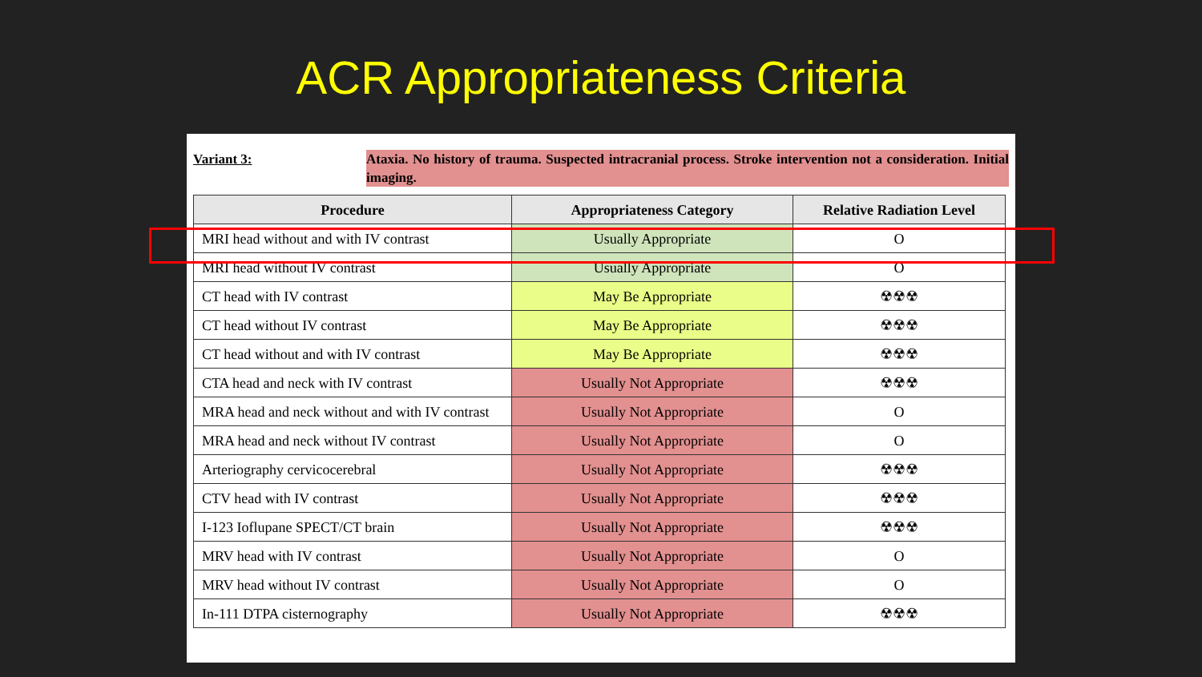ACR Appropriateness Criteria
Variant 3: Ataxia. No history of trauma. Suspected intracranial process. Stroke intervention not a consideration. Initial imaging.
| Procedure | Appropriateness Category | Relative Radiation Level |
| --- | --- | --- |
| MRI head without and with IV contrast | Usually Appropriate | O |
| MRI head without IV contrast | Usually Appropriate | O |
| CT head with IV contrast | May Be Appropriate | ☢☢☢ |
| CT head without IV contrast | May Be Appropriate | ☢☢☢ |
| CT head without and with IV contrast | May Be Appropriate | ☢☢☢ |
| CTA head and neck with IV contrast | Usually Not Appropriate | ☢☢☢ |
| MRA head and neck without and with IV contrast | Usually Not Appropriate | O |
| MRA head and neck without IV contrast | Usually Not Appropriate | O |
| Arteriography cervicocerebral | Usually Not Appropriate | ☢☢☢ |
| CTV head with IV contrast | Usually Not Appropriate | ☢☢☢ |
| I-123 Ioflupane SPECT/CT brain | Usually Not Appropriate | ☢☢☢ |
| MRV head with IV contrast | Usually Not Appropriate | O |
| MRV head without IV contrast | Usually Not Appropriate | O |
| In-111 DTPA cisternography | Usually Not Appropriate | ☢☢☢ |